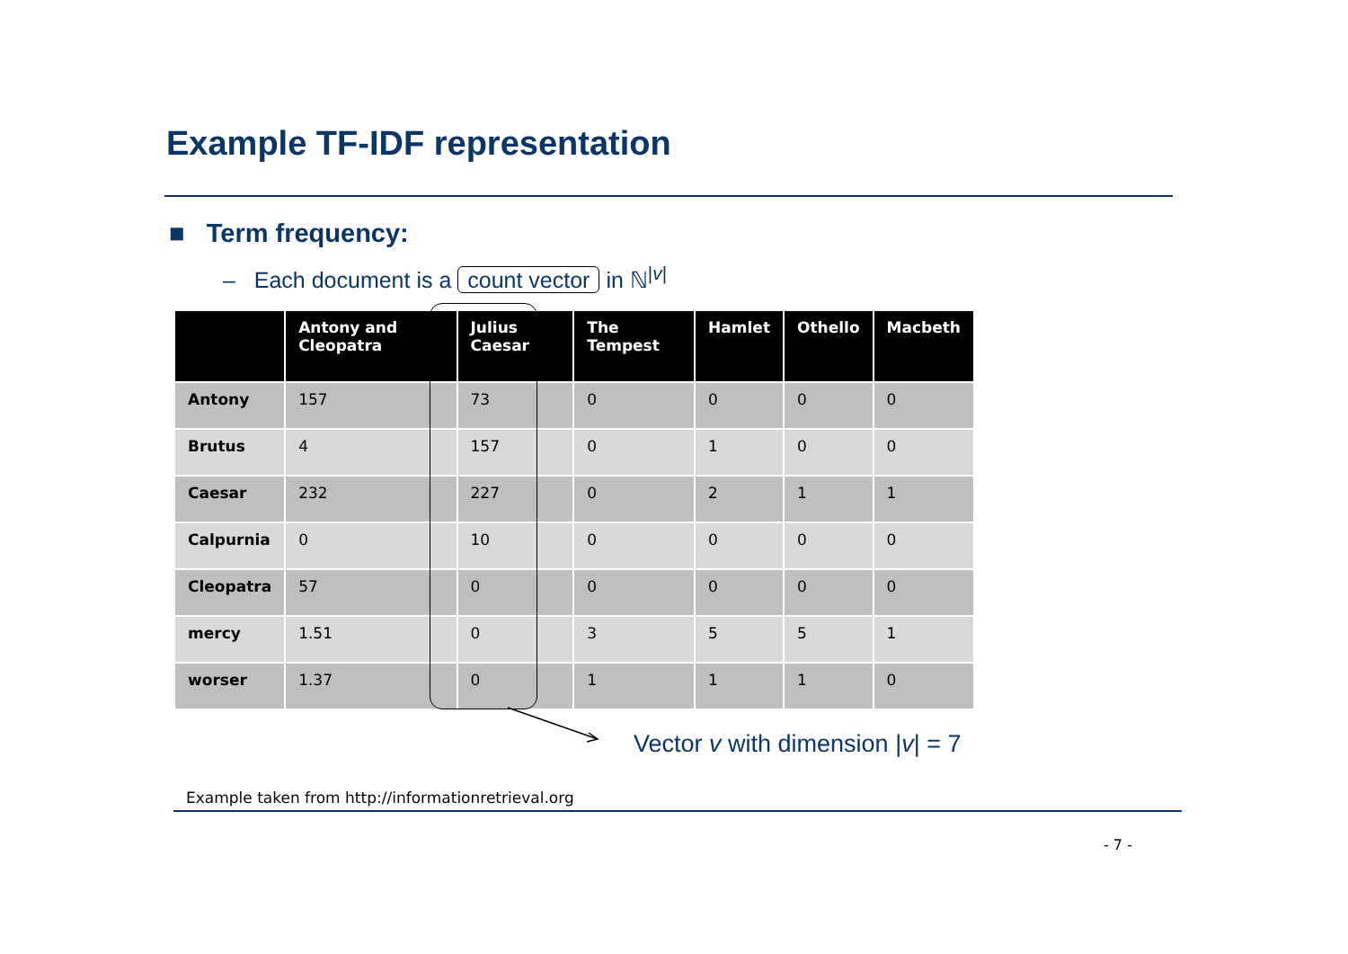Example TF-IDF representation
■ Term frequency:
– Each document is a count vector in ℕ<sup>|v|</sup>
| | Antony and Cleopatra | Julius Caesar | The Tempest | Hamlet | Othello | Macbeth |
| --- | --- | --- | --- | --- | --- | --- |
| Antony | 157 | 73 | 0 | 0 | 0 | 0 |
| Brutus | 4 | 157 | 0 | 1 | 0 | 0 |
| Caesar | 232 | 227 | 0 | 2 | 1 | 1 |
| Calpurnia | 0 | 10 | 0 | 0 | 0 | 0 |
| Cleopatra | 57 | 0 | 0 | 0 | 0 | 0 |
| mercy | 1.51 | 0 | 3 | 5 | 5 | 1 |
| worser | 1.37 | 0 | 1 | 1 | 1 | 0 |
Vector v with dimension |v| = 7
Example taken from http://informationretrieval.org
- 7 -